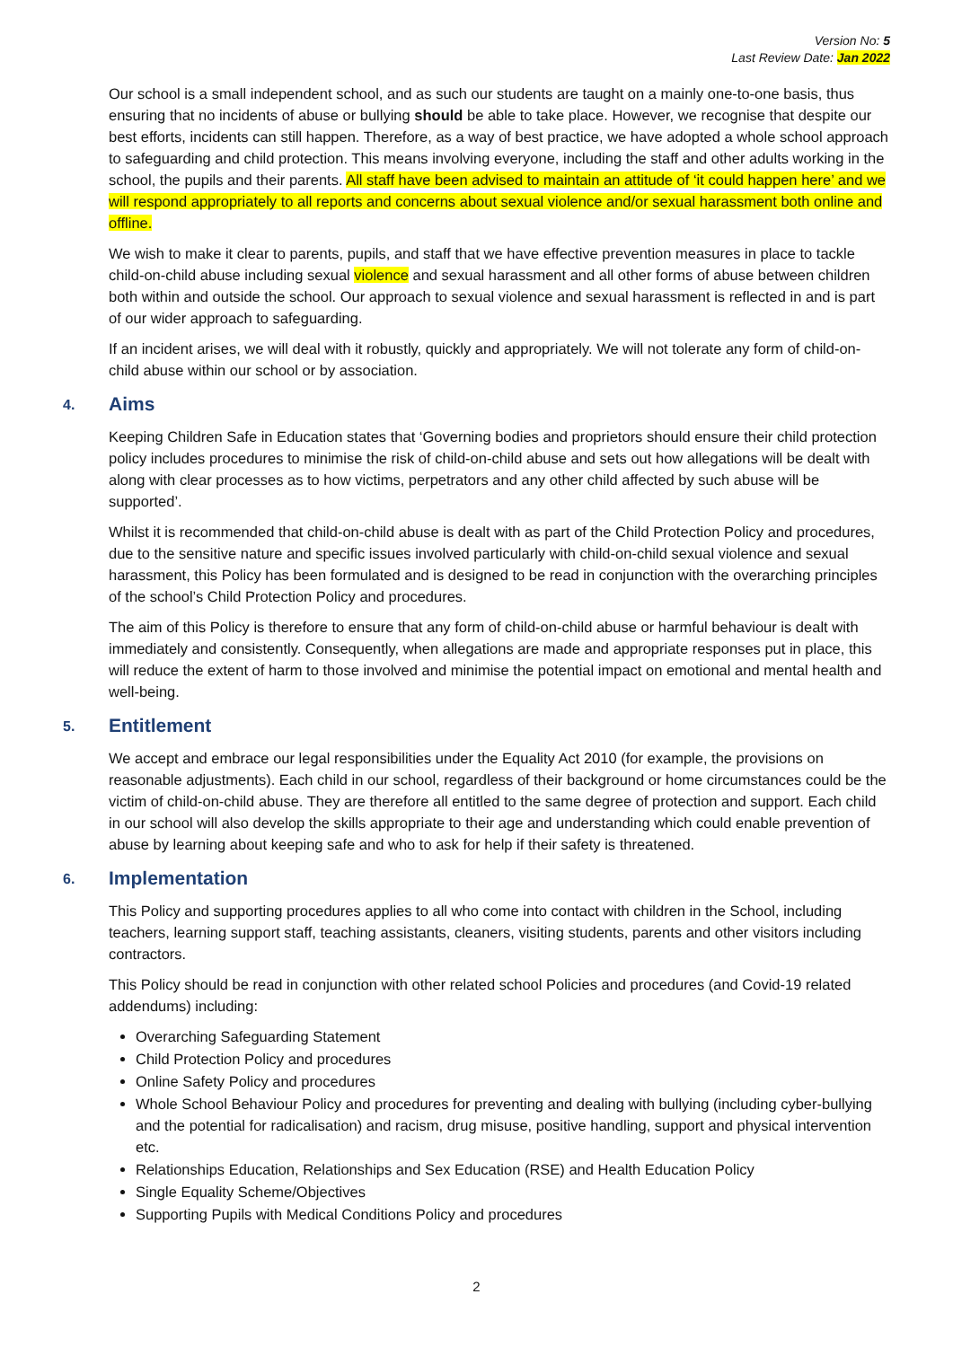Version No: 5
Last Review Date: Jan 2022
Our school is a small independent school, and as such our students are taught on a mainly one-to-one basis, thus ensuring that no incidents of abuse or bullying should be able to take place. However, we recognise that despite our best efforts, incidents can still happen. Therefore, as a way of best practice, we have adopted a whole school approach to safeguarding and child protection. This means involving everyone, including the staff and other adults working in the school, the pupils and their parents. All staff have been advised to maintain an attitude of ‘it could happen here’ and we will respond appropriately to all reports and concerns about sexual violence and/or sexual harassment both online and offline.
We wish to make it clear to parents, pupils, and staff that we have effective prevention measures in place to tackle child-on-child abuse including sexual violence and sexual harassment and all other forms of abuse between children both within and outside the school. Our approach to sexual violence and sexual harassment is reflected in and is part of our wider approach to safeguarding.
If an incident arises, we will deal with it robustly, quickly and appropriately. We will not tolerate any form of child-on-child abuse within our school or by association.
4. Aims
Keeping Children Safe in Education states that ‘Governing bodies and proprietors should ensure their child protection policy includes procedures to minimise the risk of child-on-child abuse and sets out how allegations will be dealt with along with clear processes as to how victims, perpetrators and any other child affected by such abuse will be supported’.
Whilst it is recommended that child-on-child abuse is dealt with as part of the Child Protection Policy and procedures, due to the sensitive nature and specific issues involved particularly with child-on-child sexual violence and sexual harassment, this Policy has been formulated and is designed to be read in conjunction with the overarching principles of the school’s Child Protection Policy and procedures.
The aim of this Policy is therefore to ensure that any form of child-on-child abuse or harmful behaviour is dealt with immediately and consistently. Consequently, when allegations are made and appropriate responses put in place, this will reduce the extent of harm to those involved and minimise the potential impact on emotional and mental health and well-being.
5. Entitlement
We accept and embrace our legal responsibilities under the Equality Act 2010 (for example, the provisions on reasonable adjustments). Each child in our school, regardless of their background or home circumstances could be the victim of child-on-child abuse. They are therefore all entitled to the same degree of protection and support. Each child in our school will also develop the skills appropriate to their age and understanding which could enable prevention of abuse by learning about keeping safe and who to ask for help if their safety is threatened.
6. Implementation
This Policy and supporting procedures applies to all who come into contact with children in the School, including teachers, learning support staff, teaching assistants, cleaners, visiting students, parents and other visitors including contractors.
This Policy should be read in conjunction with other related school Policies and procedures (and Covid-19 related addendums) including:
Overarching Safeguarding Statement
Child Protection Policy and procedures
Online Safety Policy and procedures
Whole School Behaviour Policy and procedures for preventing and dealing with bullying (including cyber-bullying and the potential for radicalisation) and racism, drug misuse, positive handling, support and physical intervention etc.
Relationships Education, Relationships and Sex Education (RSE) and Health Education Policy
Single Equality Scheme/Objectives
Supporting Pupils with Medical Conditions Policy and procedures
2